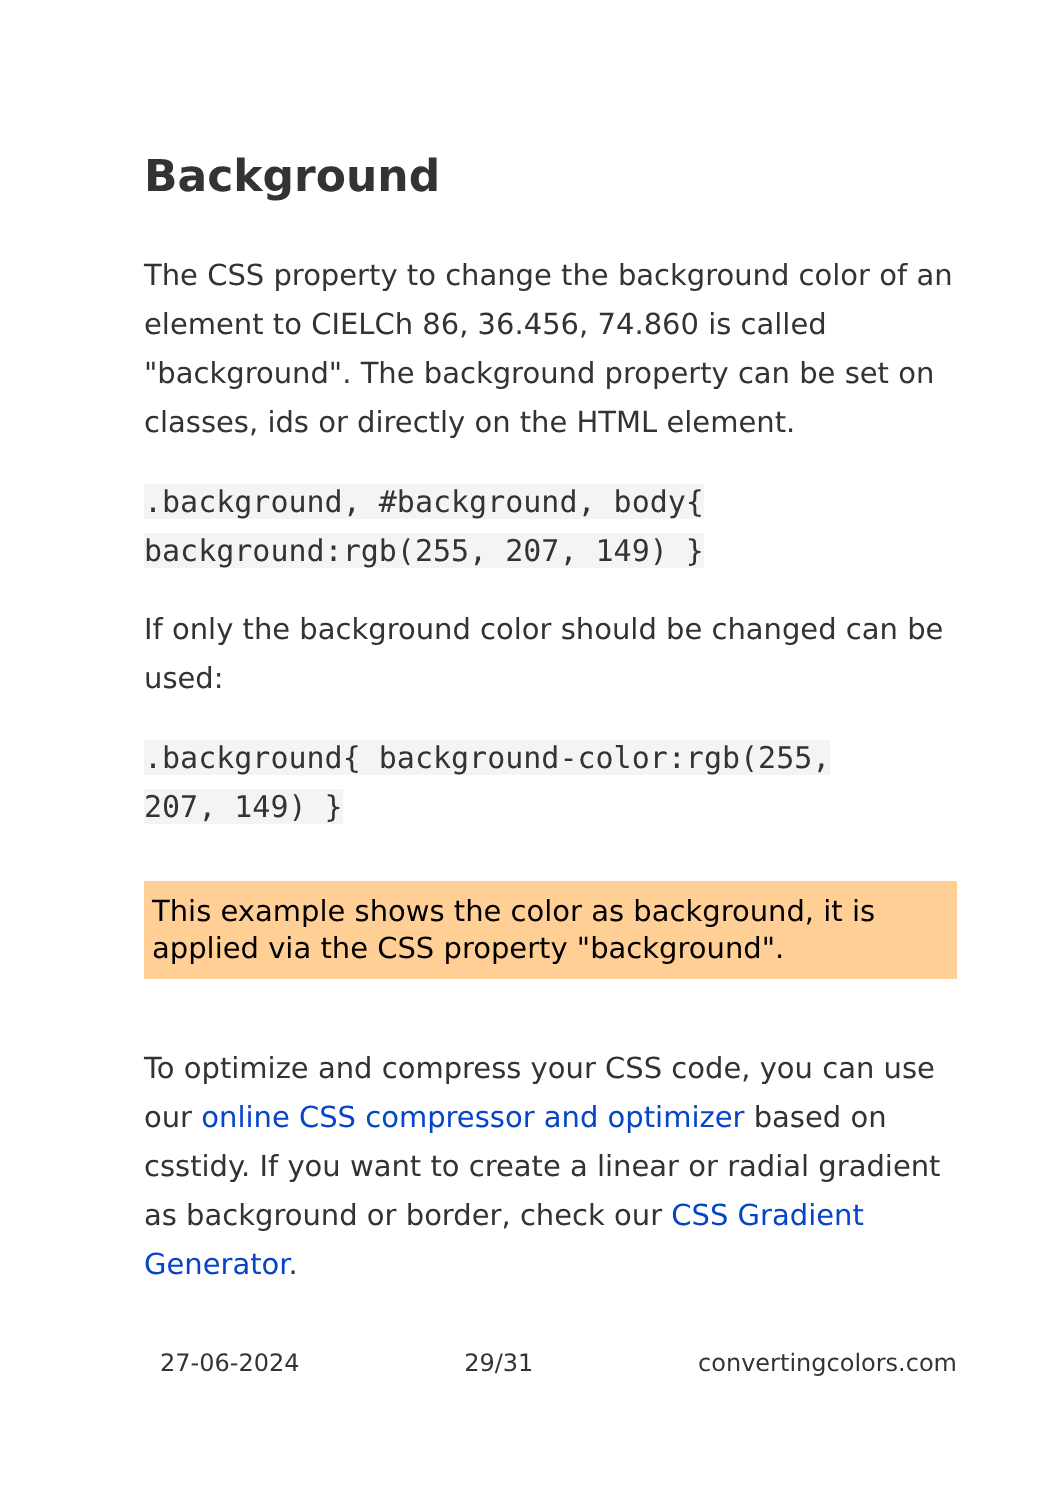Background
The CSS property to change the background color of an element to CIELCh 86, 36.456, 74.860 is called "background". The background property can be set on classes, ids or directly on the HTML element.
.background, #background, body{
background:rgb(255, 207, 149) }
If only the background color should be changed can be used:
.background{ background-color:rgb(255,
207, 149) }
This example shows the color as background, it is applied via the CSS property "background".
To optimize and compress your CSS code, you can use our online CSS compressor and optimizer based on csstidy. If you want to create a linear or radial gradient as background or border, check our CSS Gradient Generator.
27-06-2024 29/31 convertingcolors.com